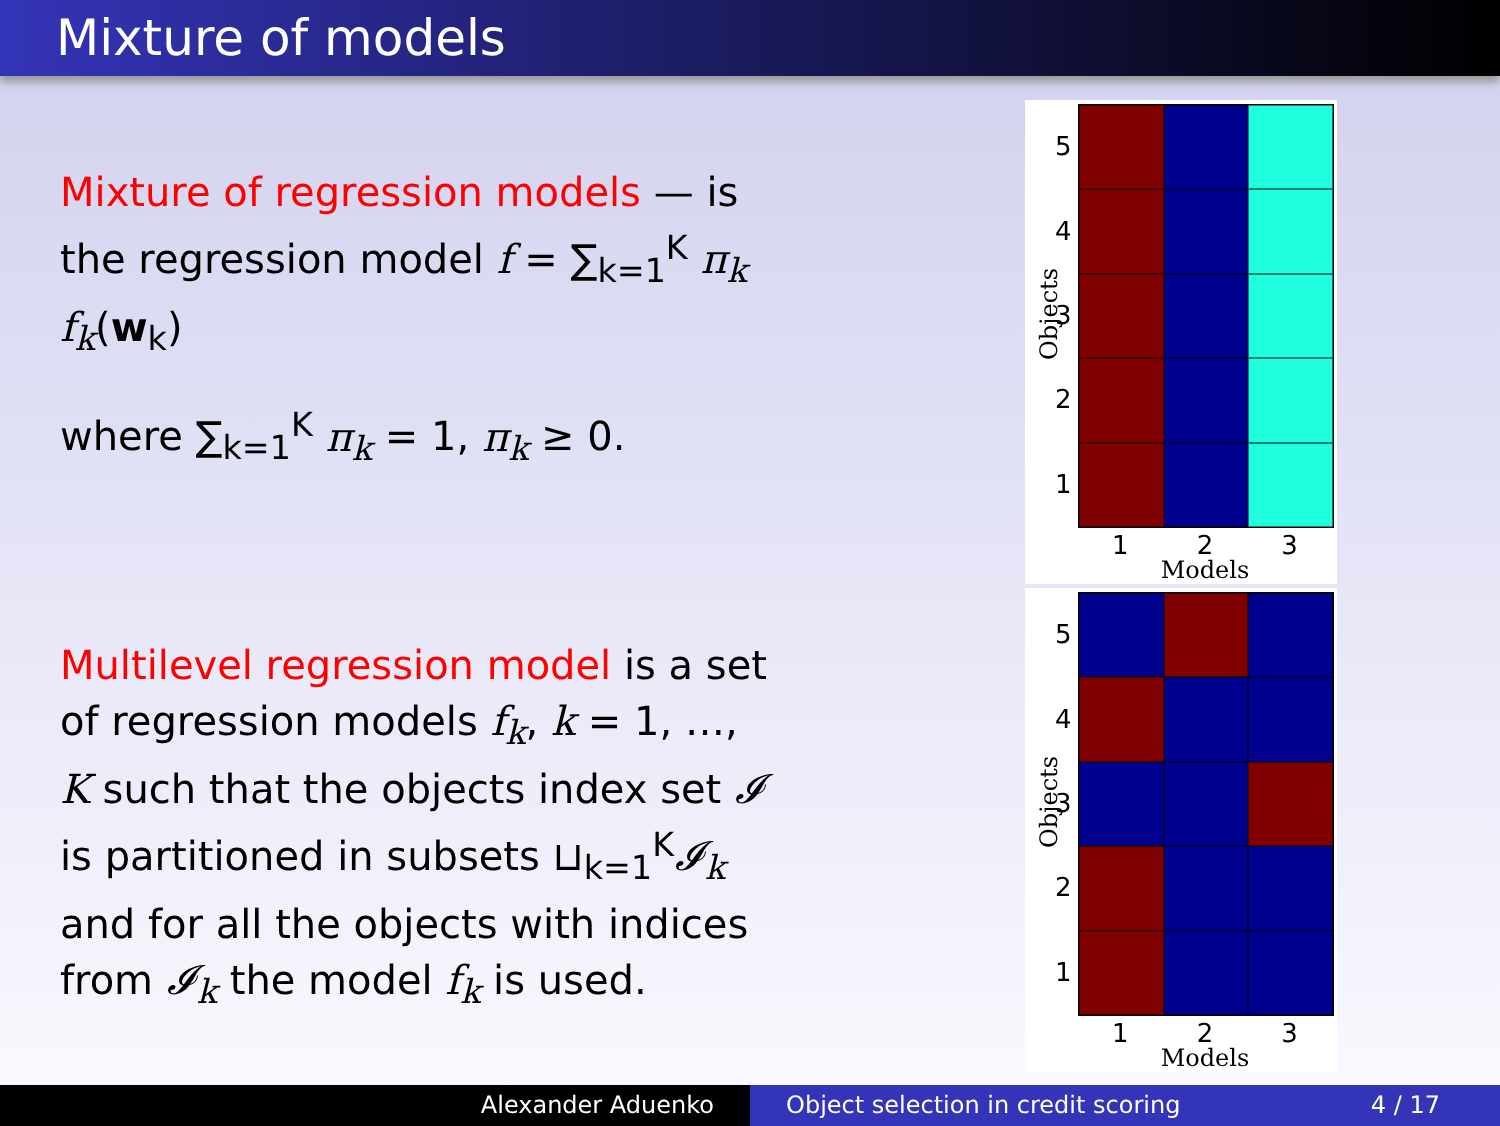Mixture of models
Mixture of regression models — is the regression model f = ∑<sub>k=1</sub><sup>K</sup> π<sub>k</sub> f<sub>k</sub>(w<sub>k</sub>)
where ∑<sub>k=1</sub><sup>K</sup> π<sub>k</sub> = 1, π<sub>k</sub> ≥ 0.
Multilevel regression model is a set of regression models f<sub>k</sub>, k = 1, …, K such that the objects index set 𝓘 is partitioned in subsets ⊔<sub>k=1</sub><sup>K</sup>𝓘<sub>k</sub> and for all the objects with indices from 𝓘<sub>k</sub> the model f<sub>k</sub> is used.
Objects
54321
1 2 3
Models
Objects
54321
1 2 3
Models
Alexander Aduenko Object selection in credit scoring 4 / 17